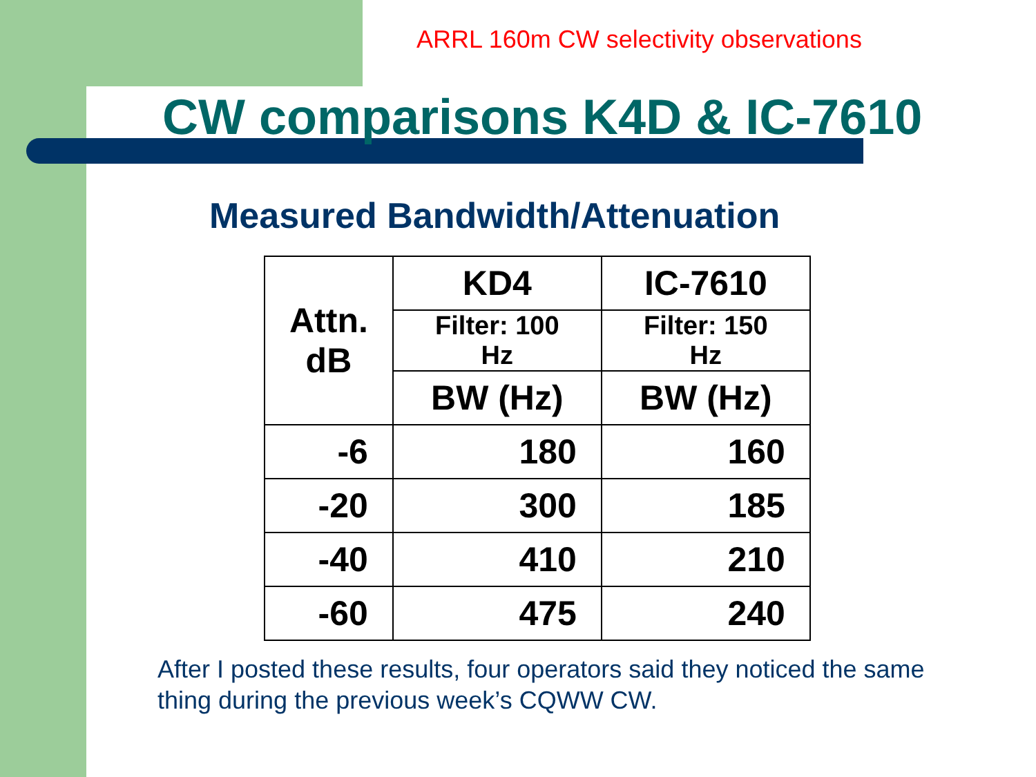ARRL 160m CW selectivity observations
CW comparisons K4D & IC-7610
Measured Bandwidth/Attenuation
| Attn. dB | KD4 | IC-7610 |
| --- | --- | --- |
| | Filter: 100 Hz | Filter: 150 Hz |
| | BW (Hz) | BW (Hz) |
| -6 | 180 | 160 |
| -20 | 300 | 185 |
| -40 | 410 | 210 |
| -60 | 475 | 240 |
After I posted these results, four operators said they noticed the same thing during the previous week’s CQWW CW.